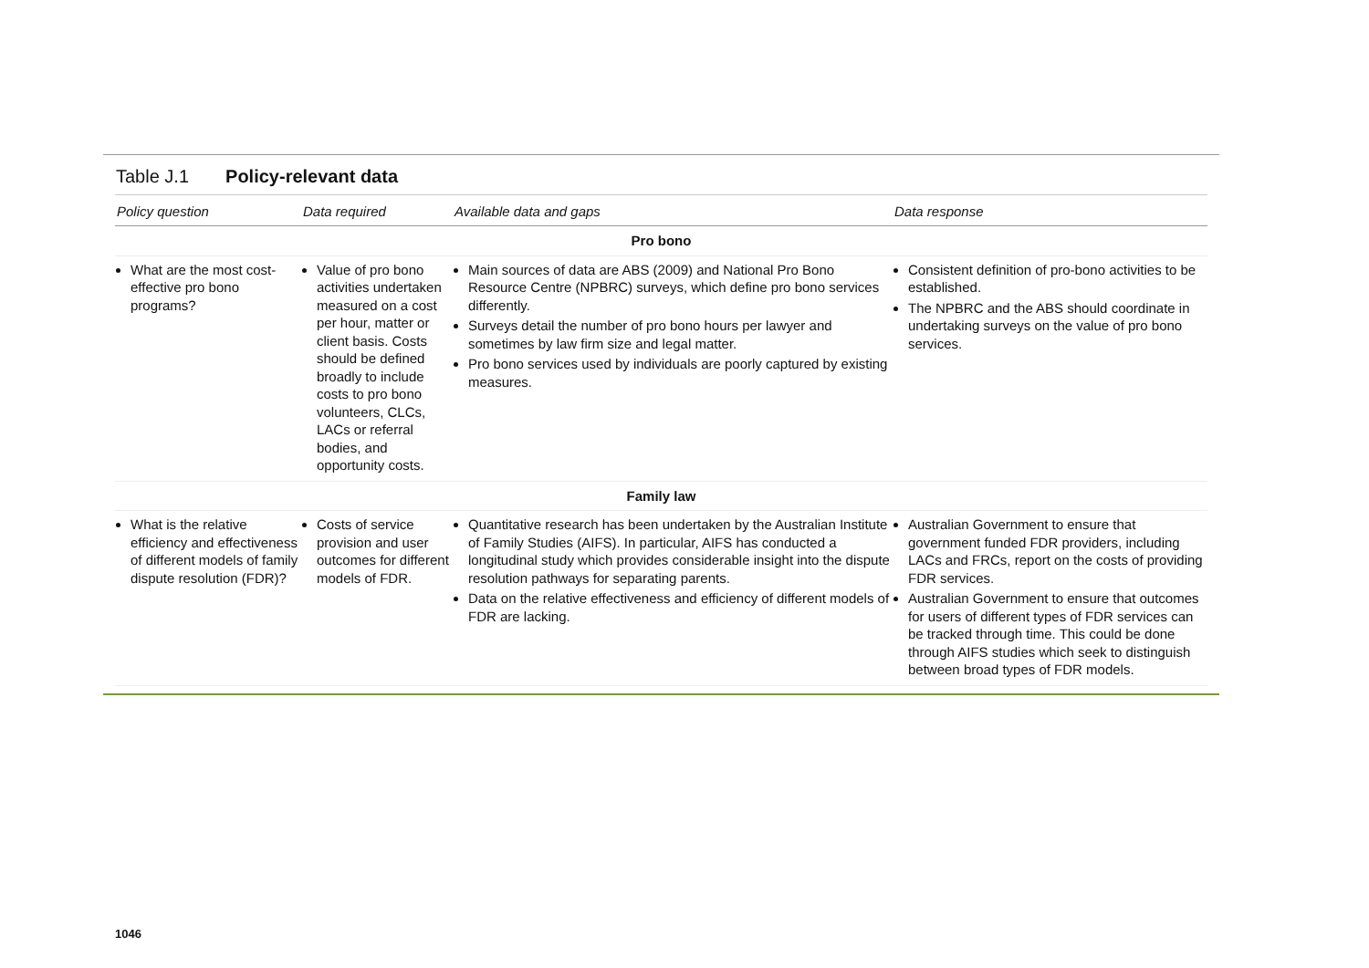Table J.1 Policy-relevant data
| Policy question | Data required | Available data and gaps | Data response |
| --- | --- | --- | --- |
| Pro bono | | | |
| What are the most cost-effective pro bono programs? | Value of pro bono activities undertaken measured on a cost per hour, matter or client basis. Costs should be defined broadly to include costs to pro bono volunteers, CLCs, LACs or referral bodies, and opportunity costs. | Main sources of data are ABS (2009) and National Pro Bono Resource Centre (NPBRC) surveys, which define pro bono services differently. Surveys detail the number of pro bono hours per lawyer and sometimes by law firm size and legal matter. Pro bono services used by individuals are poorly captured by existing measures. | Consistent definition of pro-bono activities to be established. The NPBRC and the ABS should coordinate in undertaking surveys on the value of pro bono services. |
| Family law | | | |
| What is the relative efficiency and effectiveness of different models of family dispute resolution (FDR)? | Costs of service provision and user outcomes for different models of FDR. | Quantitative research has been undertaken by the Australian Institute of Family Studies (AIFS). In particular, AIFS has conducted a longitudinal study which provides considerable insight into the dispute resolution pathways for separating parents. Data on the relative effectiveness and efficiency of different models of FDR are lacking. | Australian Government to ensure that government funded FDR providers, including LACs and FRCs, report on the costs of providing FDR services. Australian Government to ensure that outcomes for users of different types of FDR services can be tracked through time. This could be done through AIFS studies which seek to distinguish between broad types of FDR models. |
1046